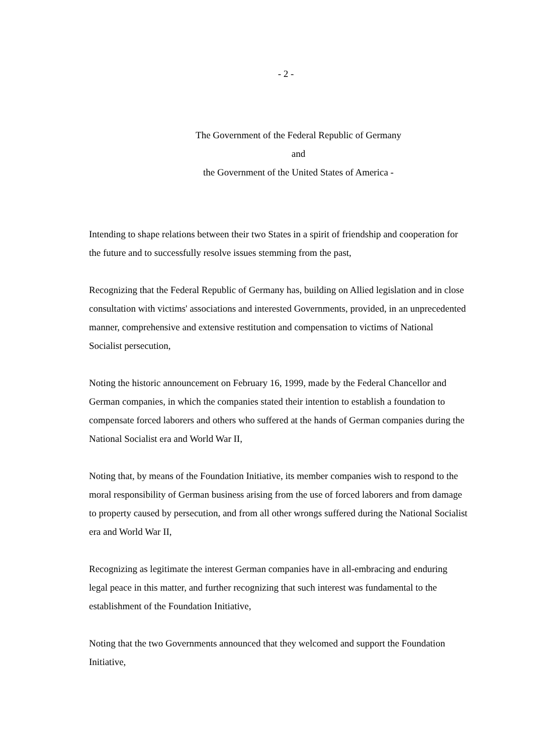- 2 -
The Government of the Federal Republic of Germany
and
the Government of the United States of America -
Intending to shape relations between their two States in a spirit of friendship and cooperation for the future and to successfully resolve issues stemming from the past,
Recognizing that the Federal Republic of Germany has, building on Allied legislation and in close consultation with victims' associations and interested Governments, provided, in an unprecedented manner, comprehensive and extensive restitution and compensation to victims of National Socialist persecution,
Noting the historic announcement on February 16, 1999, made by the Federal Chancellor and German companies, in which the companies stated their intention to establish a foundation to compensate forced laborers and others who suffered at the hands of German companies during the National Socialist era and World War II,
Noting that, by means of the Foundation Initiative, its member companies wish to respond to the moral responsibility of German business arising from the use of forced laborers and from damage to property caused by persecution, and from all other wrongs suffered during the National Socialist era and World War II,
Recognizing as legitimate the interest German companies have in all-embracing and enduring legal peace in this matter, and further recognizing that such interest was fundamental to the establishment of the Foundation Initiative,
Noting that the two Governments announced that they welcomed and support the Foundation Initiative,